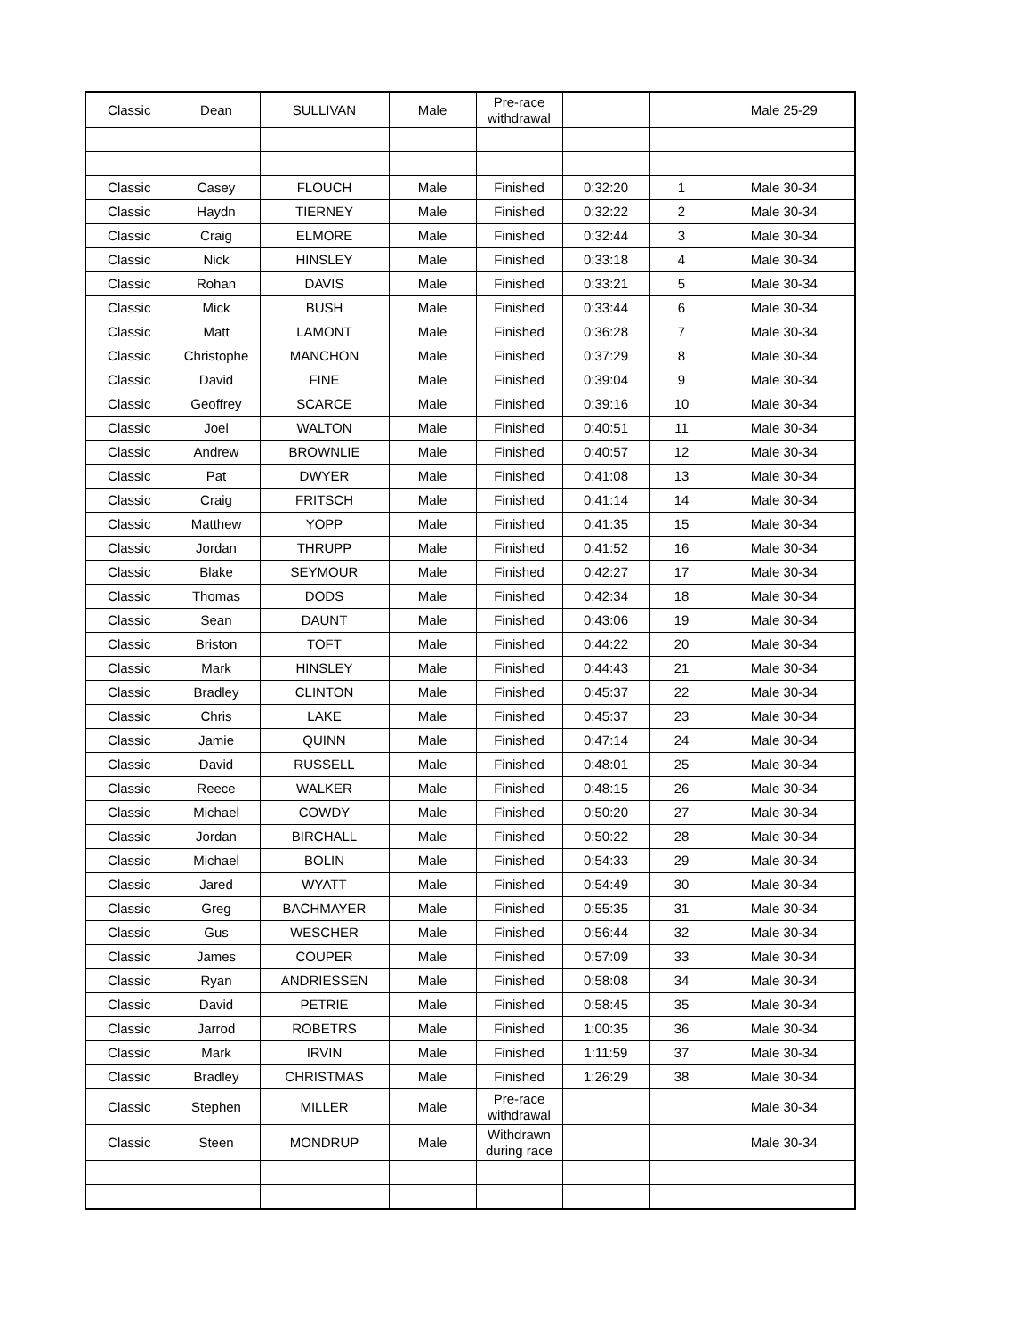| Classic | Dean | SULLIVAN | Male | Pre-race withdrawal | | | Male 25-29 |
| Classic | Casey | FLOUCH | Male | Finished | 0:32:20 | 1 | Male 30-34 |
| Classic | Haydn | TIERNEY | Male | Finished | 0:32:22 | 2 | Male 30-34 |
| Classic | Craig | ELMORE | Male | Finished | 0:32:44 | 3 | Male 30-34 |
| Classic | Nick | HINSLEY | Male | Finished | 0:33:18 | 4 | Male 30-34 |
| Classic | Rohan | DAVIS | Male | Finished | 0:33:21 | 5 | Male 30-34 |
| Classic | Mick | BUSH | Male | Finished | 0:33:44 | 6 | Male 30-34 |
| Classic | Matt | LAMONT | Male | Finished | 0:36:28 | 7 | Male 30-34 |
| Classic | Christophe | MANCHON | Male | Finished | 0:37:29 | 8 | Male 30-34 |
| Classic | David | FINE | Male | Finished | 0:39:04 | 9 | Male 30-34 |
| Classic | Geoffrey | SCARCE | Male | Finished | 0:39:16 | 10 | Male 30-34 |
| Classic | Joel | WALTON | Male | Finished | 0:40:51 | 11 | Male 30-34 |
| Classic | Andrew | BROWNLIE | Male | Finished | 0:40:57 | 12 | Male 30-34 |
| Classic | Pat | DWYER | Male | Finished | 0:41:08 | 13 | Male 30-34 |
| Classic | Craig | FRITSCH | Male | Finished | 0:41:14 | 14 | Male 30-34 |
| Classic | Matthew | YOPP | Male | Finished | 0:41:35 | 15 | Male 30-34 |
| Classic | Jordan | THRUPP | Male | Finished | 0:41:52 | 16 | Male 30-34 |
| Classic | Blake | SEYMOUR | Male | Finished | 0:42:27 | 17 | Male 30-34 |
| Classic | Thomas | DODS | Male | Finished | 0:42:34 | 18 | Male 30-34 |
| Classic | Sean | DAUNT | Male | Finished | 0:43:06 | 19 | Male 30-34 |
| Classic | Briston | TOFT | Male | Finished | 0:44:22 | 20 | Male 30-34 |
| Classic | Mark | HINSLEY | Male | Finished | 0:44:43 | 21 | Male 30-34 |
| Classic | Bradley | CLINTON | Male | Finished | 0:45:37 | 22 | Male 30-34 |
| Classic | Chris | LAKE | Male | Finished | 0:45:37 | 23 | Male 30-34 |
| Classic | Jamie | QUINN | Male | Finished | 0:47:14 | 24 | Male 30-34 |
| Classic | David | RUSSELL | Male | Finished | 0:48:01 | 25 | Male 30-34 |
| Classic | Reece | WALKER | Male | Finished | 0:48:15 | 26 | Male 30-34 |
| Classic | Michael | COWDY | Male | Finished | 0:50:20 | 27 | Male 30-34 |
| Classic | Jordan | BIRCHALL | Male | Finished | 0:50:22 | 28 | Male 30-34 |
| Classic | Michael | BOLIN | Male | Finished | 0:54:33 | 29 | Male 30-34 |
| Classic | Jared | WYATT | Male | Finished | 0:54:49 | 30 | Male 30-34 |
| Classic | Greg | BACHMAYER | Male | Finished | 0:55:35 | 31 | Male 30-34 |
| Classic | Gus | WESCHER | Male | Finished | 0:56:44 | 32 | Male 30-34 |
| Classic | James | COUPER | Male | Finished | 0:57:09 | 33 | Male 30-34 |
| Classic | Ryan | ANDRIESSEN | Male | Finished | 0:58:08 | 34 | Male 30-34 |
| Classic | David | PETRIE | Male | Finished | 0:58:45 | 35 | Male 30-34 |
| Classic | Jarrod | ROBETRS | Male | Finished | 1:00:35 | 36 | Male 30-34 |
| Classic | Mark | IRVIN | Male | Finished | 1:11:59 | 37 | Male 30-34 |
| Classic | Bradley | CHRISTMAS | Male | Finished | 1:26:29 | 38 | Male 30-34 |
| Classic | Stephen | MILLER | Male | Pre-race withdrawal | | | Male 30-34 |
| Classic | Steen | MONDRUP | Male | Withdrawn during race | | | Male 30-34 |